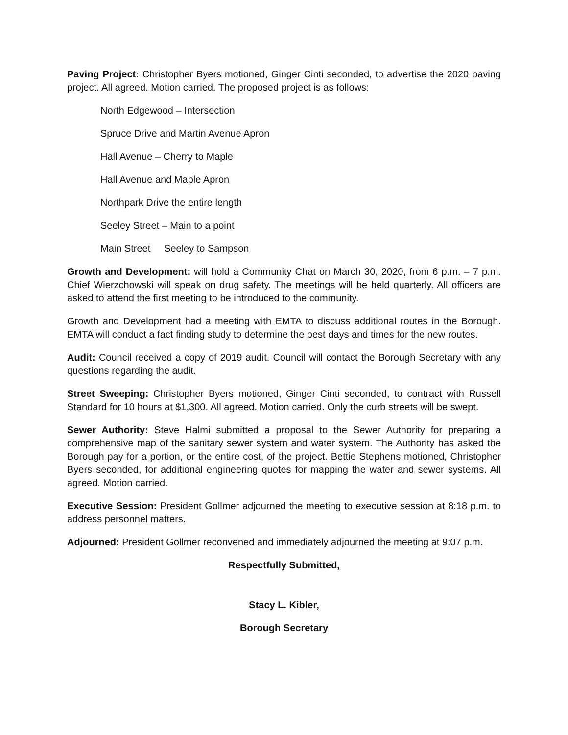Paving Project: Christopher Byers motioned, Ginger Cinti seconded, to advertise the 2020 paving project. All agreed. Motion carried. The proposed project is as follows:
North Edgewood – Intersection
Spruce Drive and Martin Avenue Apron
Hall Avenue – Cherry to Maple
Hall Avenue and Maple Apron
Northpark Drive the entire length
Seeley Street – Main to a point
Main Street Seeley to Sampson
Growth and Development: will hold a Community Chat on March 30, 2020, from 6 p.m. – 7 p.m. Chief Wierzchowski will speak on drug safety. The meetings will be held quarterly. All officers are asked to attend the first meeting to be introduced to the community.
Growth and Development had a meeting with EMTA to discuss additional routes in the Borough. EMTA will conduct a fact finding study to determine the best days and times for the new routes.
Audit: Council received a copy of 2019 audit. Council will contact the Borough Secretary with any questions regarding the audit.
Street Sweeping: Christopher Byers motioned, Ginger Cinti seconded, to contract with Russell Standard for 10 hours at $1,300. All agreed. Motion carried. Only the curb streets will be swept.
Sewer Authority: Steve Halmi submitted a proposal to the Sewer Authority for preparing a comprehensive map of the sanitary sewer system and water system. The Authority has asked the Borough pay for a portion, or the entire cost, of the project. Bettie Stephens motioned, Christopher Byers seconded, for additional engineering quotes for mapping the water and sewer systems. All agreed. Motion carried.
Executive Session: President Gollmer adjourned the meeting to executive session at 8:18 p.m. to address personnel matters.
Adjourned: President Gollmer reconvened and immediately adjourned the meeting at 9:07 p.m.
Respectfully Submitted,
Stacy L. Kibler,
Borough Secretary